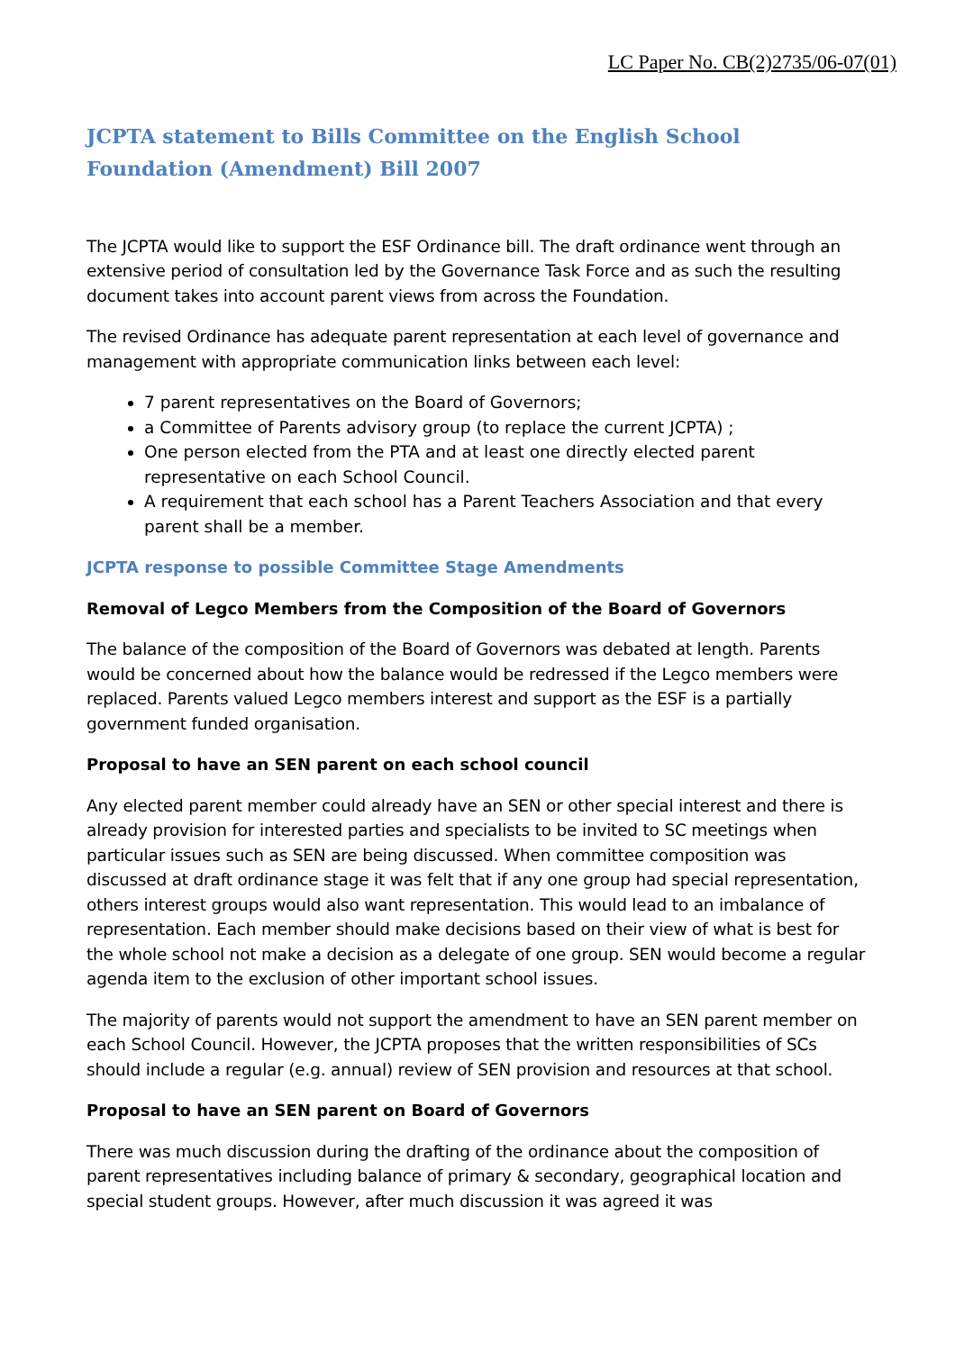LC Paper No. CB(2)2735/06-07(01)
JCPTA statement to Bills Committee on the English School Foundation (Amendment) Bill 2007
The JCPTA would like to support the ESF Ordinance bill. The draft ordinance went through an extensive period of consultation led by the Governance Task Force and as such the resulting document takes into account parent views from across the Foundation.
The revised Ordinance has adequate parent representation at each level of governance and management with appropriate communication links between each level:
7 parent representatives on the Board of Governors;
a Committee of Parents advisory group (to replace the current JCPTA) ;
One person elected from the PTA and at least one directly elected parent representative on each School Council.
A requirement that each school has a Parent Teachers Association and that every parent shall be a member.
JCPTA response to possible Committee Stage Amendments
Removal of Legco Members from the Composition of the Board of Governors
The balance of the composition of the Board of Governors was debated at length. Parents would be concerned about how the balance would be redressed if the Legco members were replaced. Parents valued Legco members interest and support as the ESF is a partially government funded organisation.
Proposal to have an SEN parent on each school council
Any elected parent member could already have an SEN or other special interest and there is already provision for interested parties and specialists to be invited to SC meetings when particular issues such as SEN are being discussed. When committee composition was discussed at draft ordinance stage it was felt that if any one group had special representation, others interest groups would also want representation. This would lead to an imbalance of representation. Each member should make decisions based on their view of what is best for the whole school not make a decision as a delegate of one group. SEN would become a regular agenda item to the exclusion of other important school issues.
The majority of parents would not support the amendment to have an SEN parent member on each School Council. However, the JCPTA proposes that the written responsibilities of SCs should include a regular (e.g. annual) review of SEN provision and resources at that school.
Proposal to have an SEN parent on Board of Governors
There was much discussion during the drafting of the ordinance about the composition of parent representatives including balance of primary & secondary, geographical location and special student groups. However, after much discussion it was agreed it was